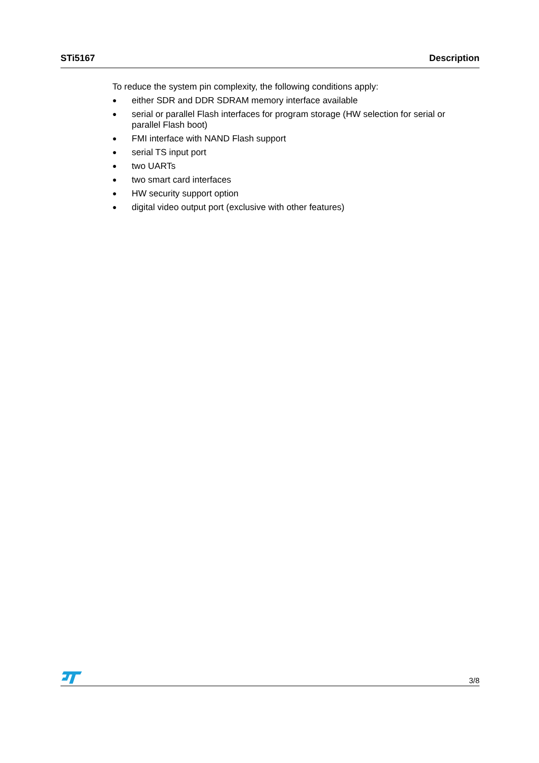STi5167 Description
To reduce the system pin complexity, the following conditions apply:
● either SDR and DDR SDRAM memory interface available
● serial or parallel Flash interfaces for program storage (HW selection for serial or parallel Flash boot)
● FMI interface with NAND Flash support
● serial TS input port
● two UARTs
● two smart card interfaces
● HW security support option
● digital video output port (exclusive with other features)
3/8